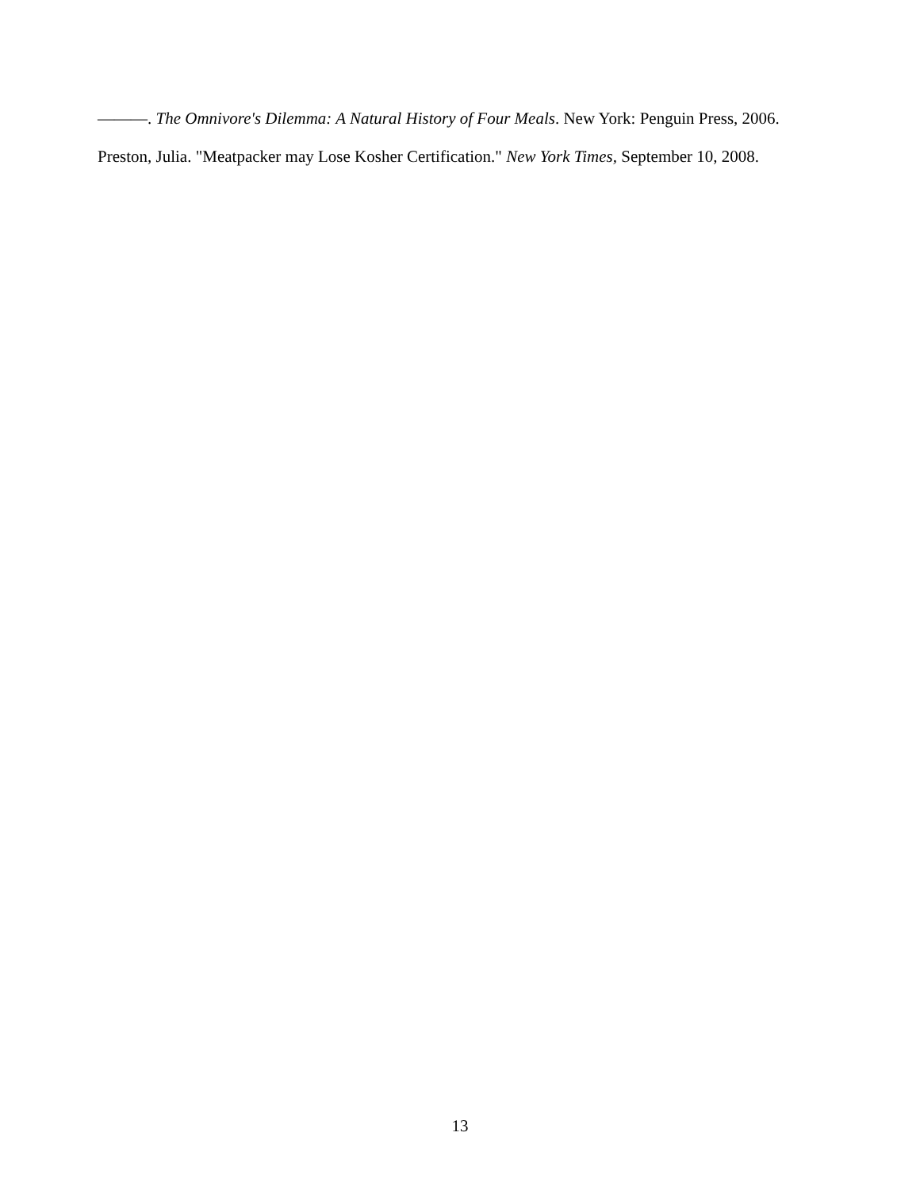———. The Omnivore's Dilemma: A Natural History of Four Meals. New York: Penguin Press, 2006.
Preston, Julia. "Meatpacker may Lose Kosher Certification." New York Times, September 10, 2008.
13